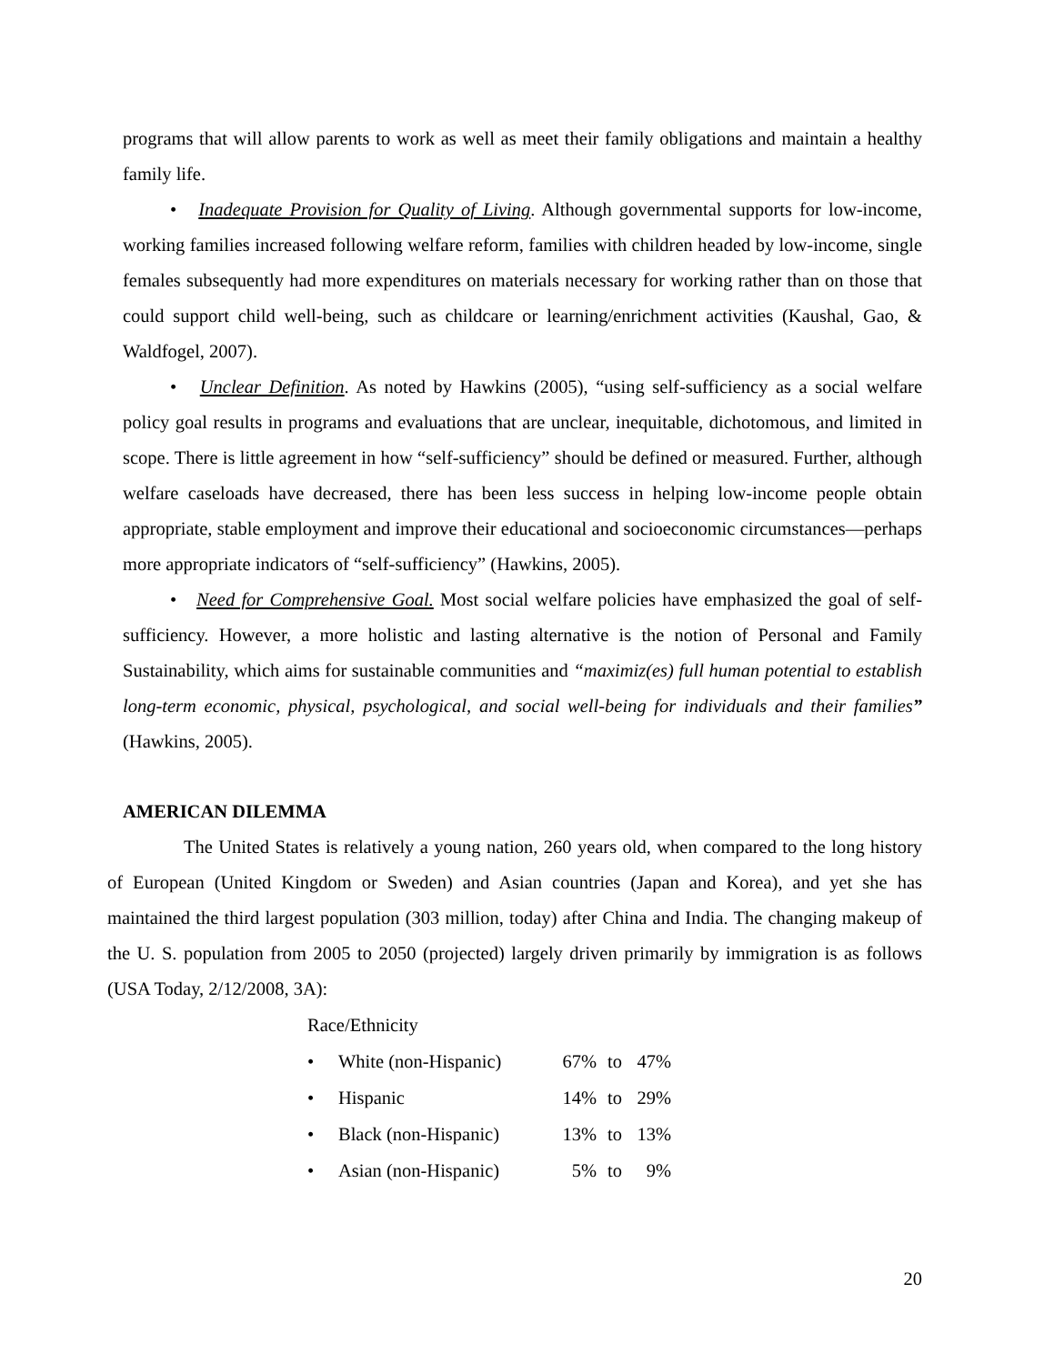programs that will allow parents to work as well as meet their family obligations and maintain a healthy family life.
• Inadequate Provision for Quality of Living. Although governmental supports for low-income, working families increased following welfare reform, families with children headed by low-income, single females subsequently had more expenditures on materials necessary for working rather than on those that could support child well-being, such as childcare or learning/enrichment activities (Kaushal, Gao, & Waldfogel, 2007).
• Unclear Definition. As noted by Hawkins (2005), “using self-sufficiency as a social welfare policy goal results in programs and evaluations that are unclear, inequitable, dichotomous, and limited in scope. There is little agreement in how “self-sufficiency” should be defined or measured. Further, although welfare caseloads have decreased, there has been less success in helping low-income people obtain appropriate, stable employment and improve their educational and socioeconomic circumstances—perhaps more appropriate indicators of “self-sufficiency” (Hawkins, 2005).
• Need for Comprehensive Goal. Most social welfare policies have emphasized the goal of self-sufficiency. However, a more holistic and lasting alternative is the notion of Personal and Family Sustainability, which aims for sustainable communities and “maximiz(es) full human potential to establish long-term economic, physical, psychological, and social well-being for individuals and their families” (Hawkins, 2005).
AMERICAN DILEMMA
The United States is relatively a young nation, 260 years old, when compared to the long history of European (United Kingdom or Sweden) and Asian countries (Japan and Korea), and yet she has maintained the third largest population (303 million, today) after China and India. The changing makeup of the U. S. population from 2005 to 2050 (projected) largely driven primarily by immigration is as follows (USA Today, 2/12/2008, 3A):
Race/Ethnicity
• White (non-Hispanic) 67% to 47%
• Hispanic 14% to 29%
• Black (non-Hispanic) 13% to 13%
• Asian (non-Hispanic) 5% to 9%
20